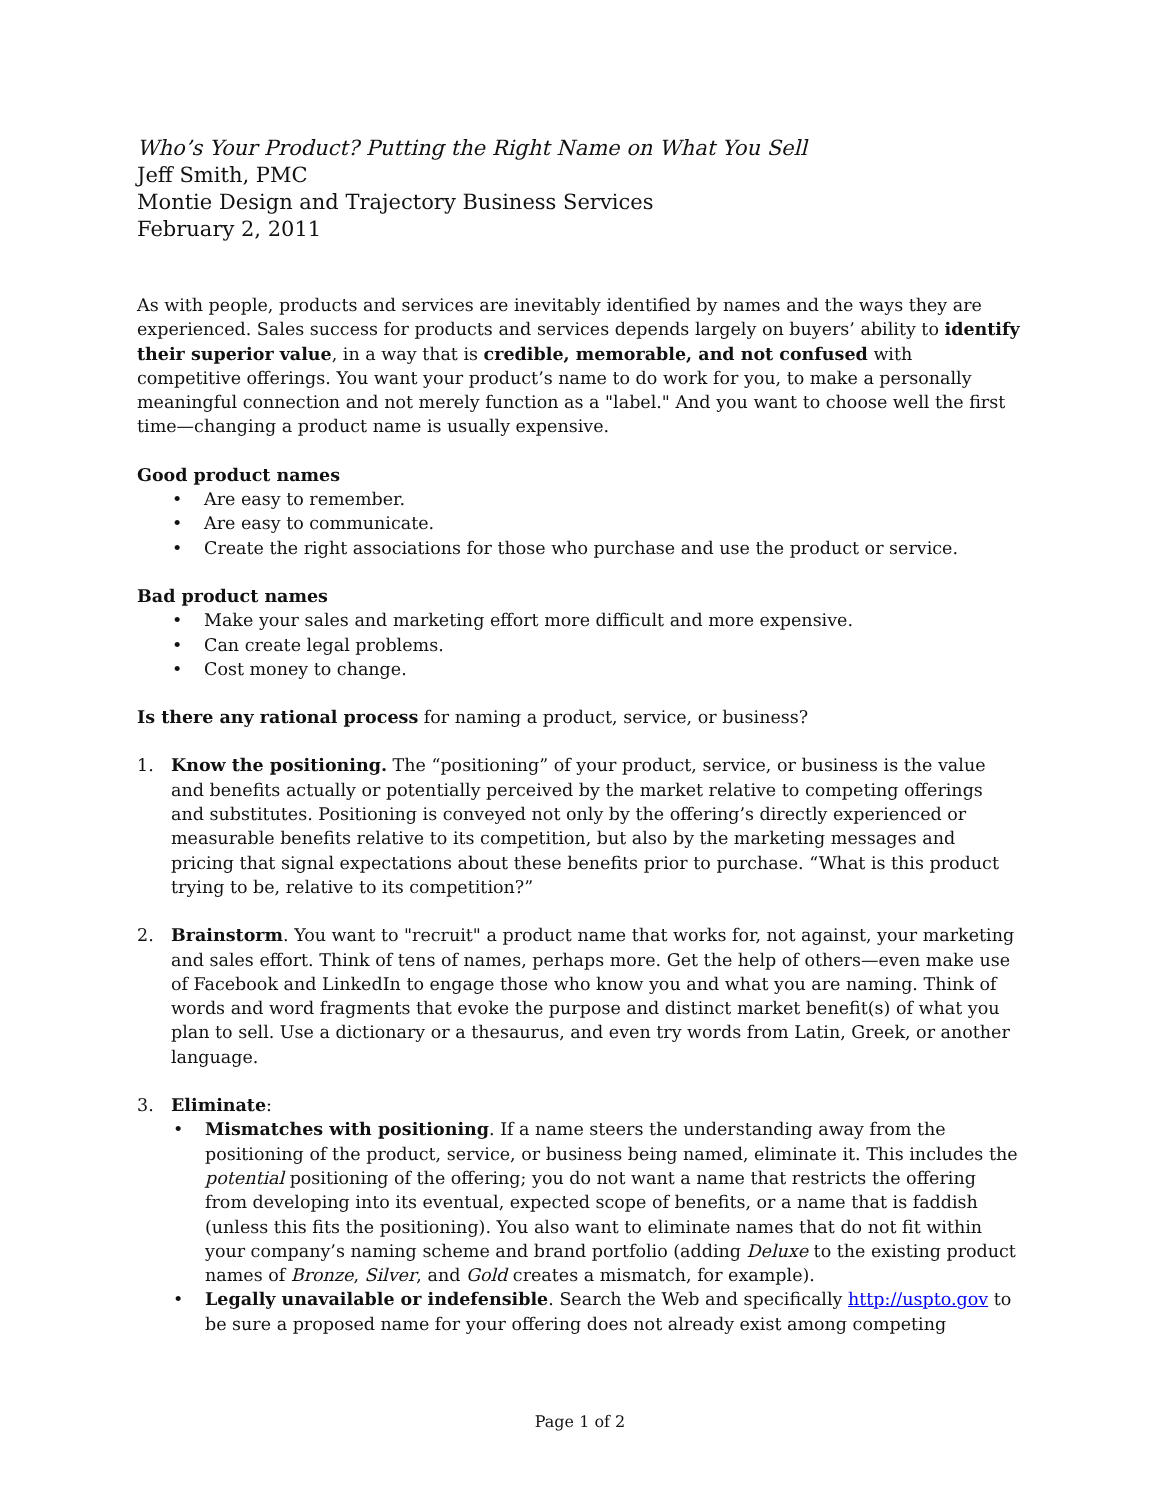Who’s Your Product? Putting the Right Name on What You Sell
Jeff Smith, PMC
Montie Design and Trajectory Business Services
February 2, 2011
As with people, products and services are inevitably identified by names and the ways they are experienced. Sales success for products and services depends largely on buyers’ ability to identify their superior value, in a way that is credible, memorable, and not confused with competitive offerings. You want your product’s name to do work for you, to make a personally meaningful connection and not merely function as a "label." And you want to choose well the first time—changing a product name is usually expensive.
Good product names
Are easy to remember.
Are easy to communicate.
Create the right associations for those who purchase and use the product or service.
Bad product names
Make your sales and marketing effort more difficult and more expensive.
Can create legal problems.
Cost money to change.
Is there any rational process for naming a product, service, or business?
1. Know the positioning. The “positioning” of your product, service, or business is the value and benefits actually or potentially perceived by the market relative to competing offerings and substitutes. Positioning is conveyed not only by the offering’s directly experienced or measurable benefits relative to its competition, but also by the marketing messages and pricing that signal expectations about these benefits prior to purchase. “What is this product trying to be, relative to its competition?”
2. Brainstorm. You want to "recruit" a product name that works for, not against, your marketing and sales effort. Think of tens of names, perhaps more. Get the help of others—even make use of Facebook and LinkedIn to engage those who know you and what you are naming. Think of words and word fragments that evoke the purpose and distinct market benefit(s) of what you plan to sell. Use a dictionary or a thesaurus, and even try words from Latin, Greek, or another language.
3. Eliminate:
Mismatches with positioning. If a name steers the understanding away from the positioning of the product, service, or business being named, eliminate it. This includes the potential positioning of the offering; you do not want a name that restricts the offering from developing into its eventual, expected scope of benefits, or a name that is faddish (unless this fits the positioning). You also want to eliminate names that do not fit within your company’s naming scheme and brand portfolio (adding Deluxe to the existing product names of Bronze, Silver, and Gold creates a mismatch, for example).
Legally unavailable or indefensible. Search the Web and specifically http://uspto.gov to be sure a proposed name for your offering does not already exist among competing
Page 1 of 2